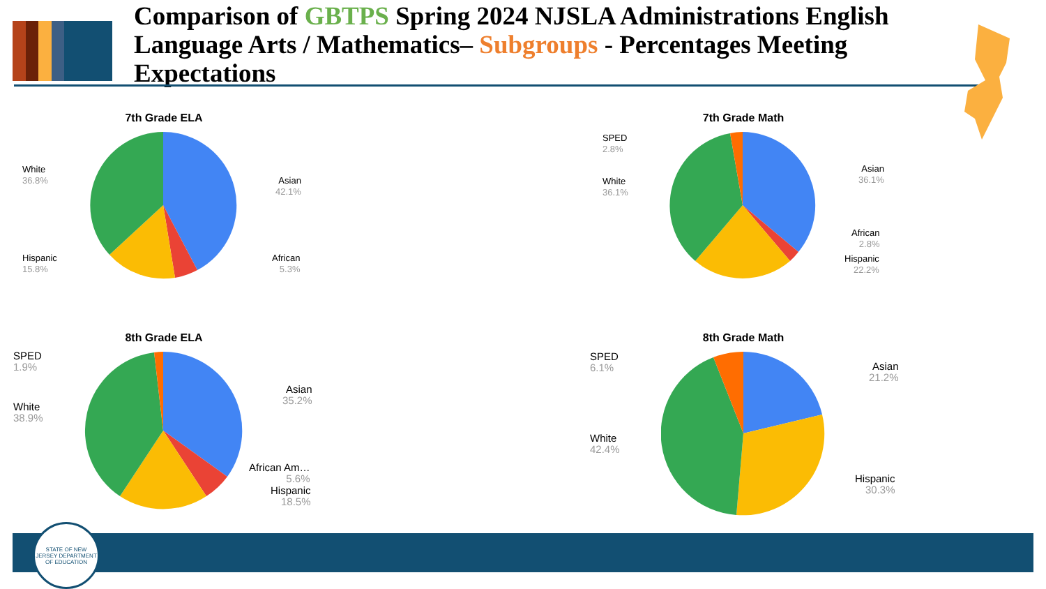Comparison of GBTPS Spring 2024 NJSLA Administrations English Language Arts / Mathematics– Subgroups - Percentages Meeting Expectations
7th Grade ELA
White
36.8%
Asian
42.1%
Hispanic
15.8%
African
5.3%
7th Grade Math
SPED
2.8%
White
36.1%
Asian
36.1%
African
2.8%
Hispanic
22.2%
8th Grade ELA
SPED
1.9%
White
38.9%
Asian
35.2%
African Am…
5.6%
Hispanic
18.5%
8th Grade Math
SPED
6.1%
White
42.4%
Asian
21.2%
Hispanic
30.3%
STATE OF NEW JERSEY DEPARTMENT OF EDUCATION